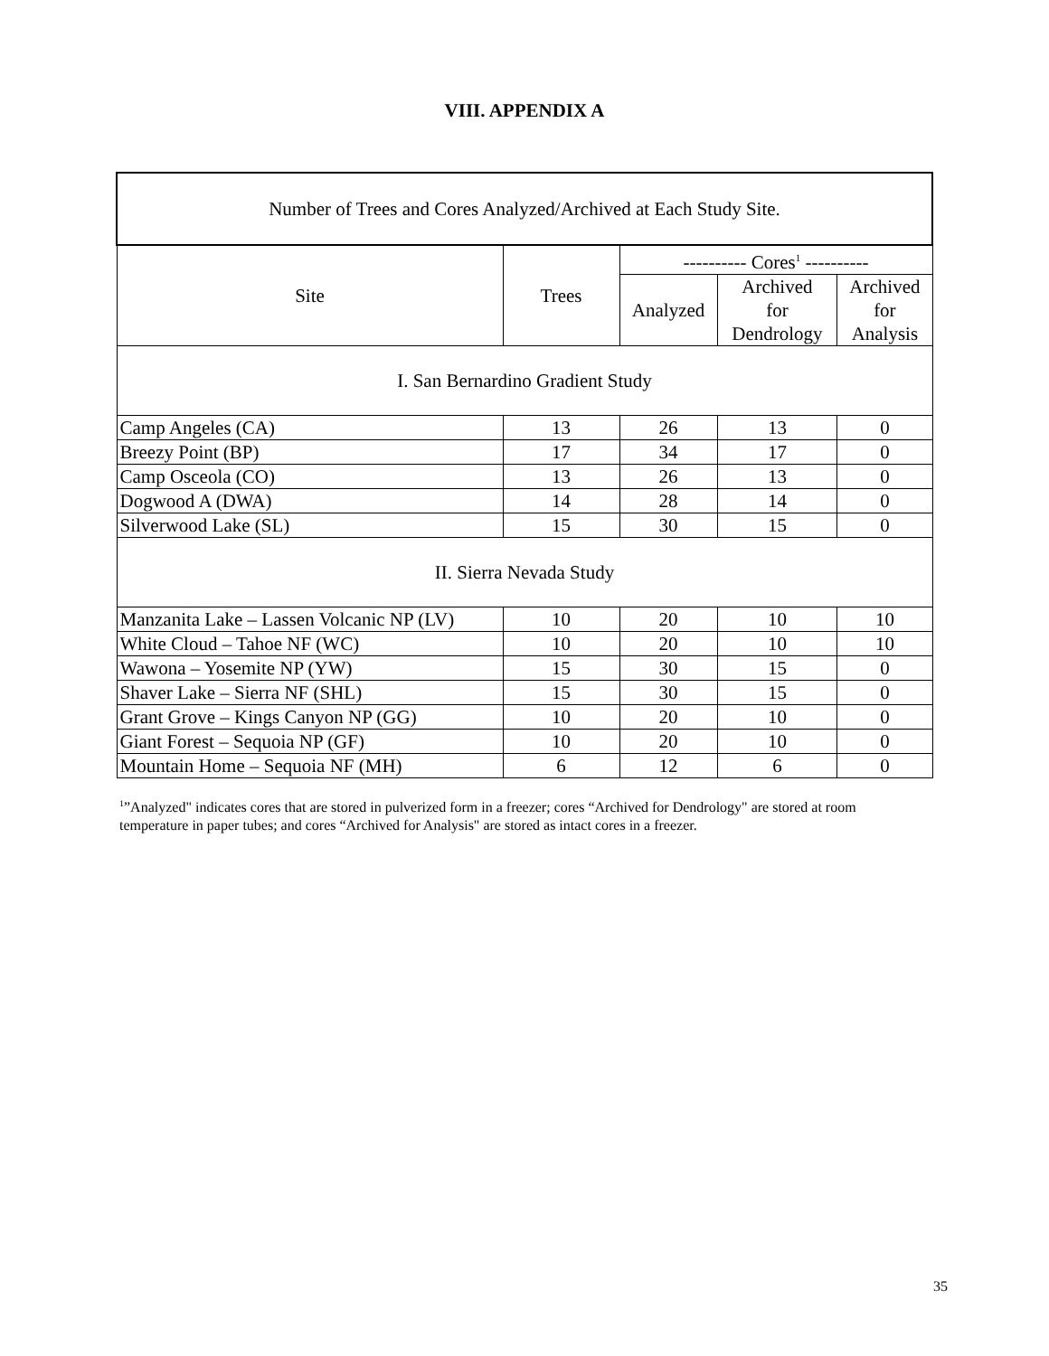VIII. APPENDIX A
| Number of Trees and Cores Analyzed/Archived at Each Study Site. | | | | |
| --- | --- | --- | --- | --- |
| Site | Trees | ---------- Cores<sup>1</sup> ---------- | | |
| | | Analyzed | Archived for Dendrology | Archived for Analysis |
| I. San Bernardino Gradient Study | | | | |
| Camp Angeles (CA) | 13 | 26 | 13 | 0 |
| Breezy Point (BP) | 17 | 34 | 17 | 0 |
| Camp Osceola (CO) | 13 | 26 | 13 | 0 |
| Dogwood A (DWA) | 14 | 28 | 14 | 0 |
| Silverwood Lake (SL) | 15 | 30 | 15 | 0 |
| II. Sierra Nevada Study | | | | |
| Manzanita Lake – Lassen Volcanic NP (LV) | 10 | 20 | 10 | 10 |
| White Cloud – Tahoe NF (WC) | 10 | 20 | 10 | 10 |
| Wawona – Yosemite NP (YW) | 15 | 30 | 15 | 0 |
| Shaver Lake – Sierra NF (SHL) | 15 | 30 | 15 | 0 |
| Grant Grove – Kings Canyon NP (GG) | 10 | 20 | 10 | 0 |
| Giant Forest – Sequoia NP (GF) | 10 | 20 | 10 | 0 |
| Mountain Home – Sequoia NF (MH) | 6 | 12 | 6 | 0 |
<sup>1</sup>”Analyzed" indicates cores that are stored in pulverized form in a freezer; cores “Archived for Dendrology" are stored at room temperature in paper tubes; and cores “Archived for Analysis" are stored as intact cores in a freezer.
35